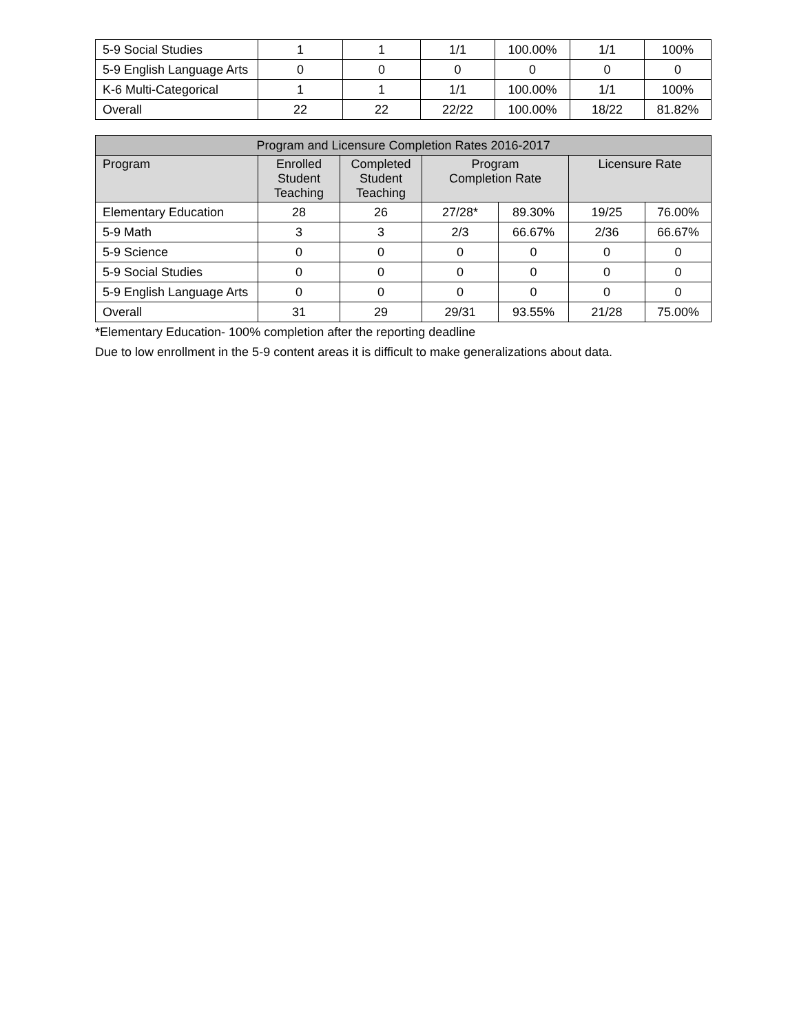| 5-9 Social Studies | 1 | 1 | 1/1 | 100.00% | 1/1 | 100% |
| 5-9 English Language Arts | 0 | 0 | 0 | 0 | 0 | 0 |
| K-6 Multi-Categorical | 1 | 1 | 1/1 | 100.00% | 1/1 | 100% |
| Overall | 22 | 22 | 22/22 | 100.00% | 18/22 | 81.82% |
| Program and Licensure Completion Rates 2016-2017 | | | | | | |
| --- | --- | --- | --- | --- | --- | --- |
| Program | Enrolled Student Teaching | Completed Student Teaching | Program Completion Rate | | Licensure Rate | |
| Elementary Education | 28 | 26 | 27/28* | 89.30% | 19/25 | 76.00% |
| 5-9 Math | 3 | 3 | 2/3 | 66.67% | 2/36 | 66.67% |
| 5-9 Science | 0 | 0 | 0 | 0 | 0 | 0 |
| 5-9 Social Studies | 0 | 0 | 0 | 0 | 0 | 0 |
| 5-9 English Language Arts | 0 | 0 | 0 | 0 | 0 | 0 |
| Overall | 31 | 29 | 29/31 | 93.55% | 21/28 | 75.00% |
*Elementary Education- 100% completion after the reporting deadline
Due to low enrollment in the 5-9 content areas it is difficult to make generalizations about data.